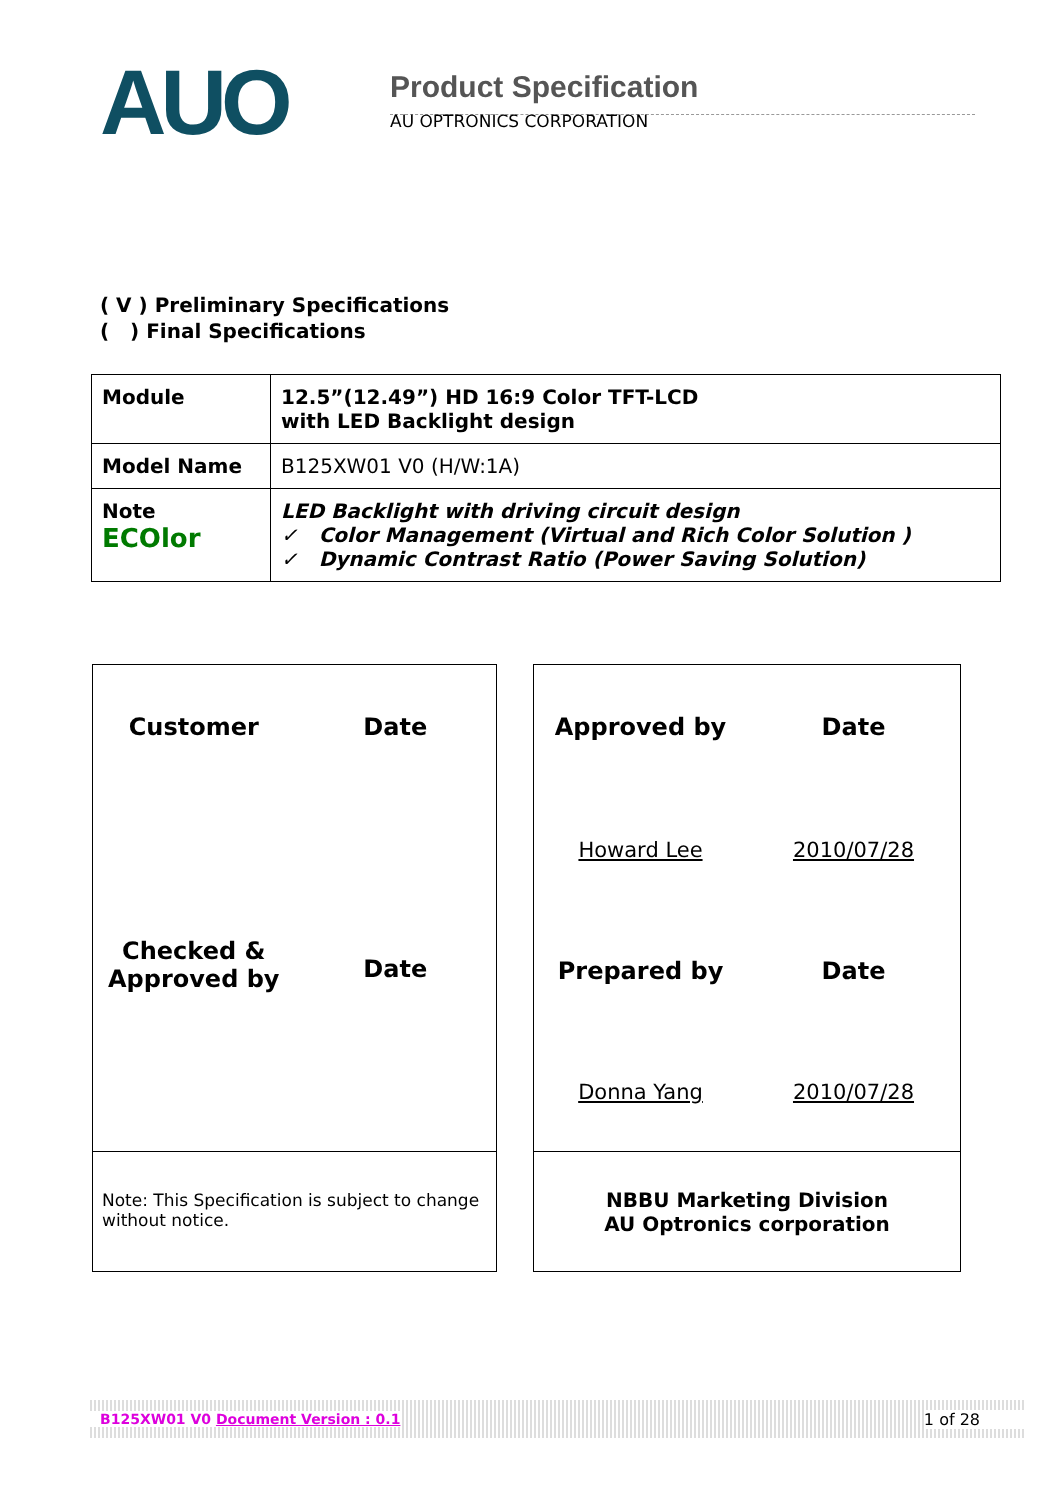AUO
Product Specification
AU OPTRONICS CORPORATION
( V ) Preliminary Specifications
( ) Final Specifications
| Module | 12.5”(12.49”) HD 16:9 Color TFT-LCD with LED Backlight design |
| Model Name | B125XW01 V0 (H/W:1A) |
| Note ECOlor | LED Backlight with driving circuit design ✓ Color Management (Virtual and Rich Color Solution ) ✓ Dynamic Contrast Ratio (Power Saving Solution) |
Customer
Date
Checked &
Approved by
Date
Note: This Specification is subject to change without notice.
Approved by
Date
Howard Lee
2010/07/28
Prepared by
Date
Donna Yang
2010/07/28
NBBU Marketing Division
AU Optronics corporation
B125XW01 V0 Document Version : 0.1 1 of 28